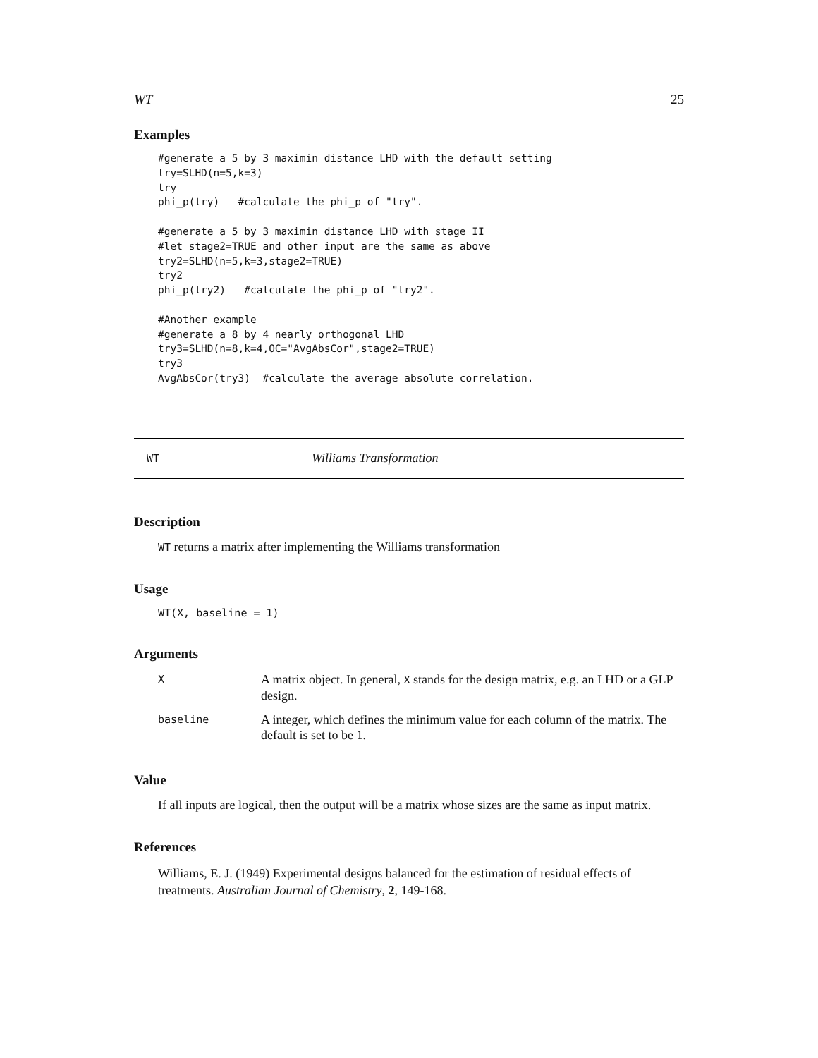WT 25
Examples
#generate a 5 by 3 maximin distance LHD with the default setting
try=SLHD(n=5,k=3)
try
phi_p(try)   #calculate the phi_p of "try".

#generate a 5 by 3 maximin distance LHD with stage II
#let stage2=TRUE and other input are the same as above
try2=SLHD(n=5,k=3,stage2=TRUE)
try2
phi_p(try2)   #calculate the phi_p of "try2".

#Another example
#generate a 8 by 4 nearly orthogonal LHD
try3=SLHD(n=8,k=4,OC="AvgAbsCor",stage2=TRUE)
try3
AvgAbsCor(try3)  #calculate the average absolute correlation.
WT Williams Transformation
Description
WT returns a matrix after implementing the Williams transformation
Usage
WT(X, baseline = 1)
Arguments
| X | A matrix object. In general, X stands for the design matrix, e.g. an LHD or a GLP design. |
| baseline | A integer, which defines the minimum value for each column of the matrix. The default is set to be 1. |
Value
If all inputs are logical, then the output will be a matrix whose sizes are the same as input matrix.
References
Williams, E. J. (1949) Experimental designs balanced for the estimation of residual effects of treatments. Australian Journal of Chemistry, 2, 149-168.